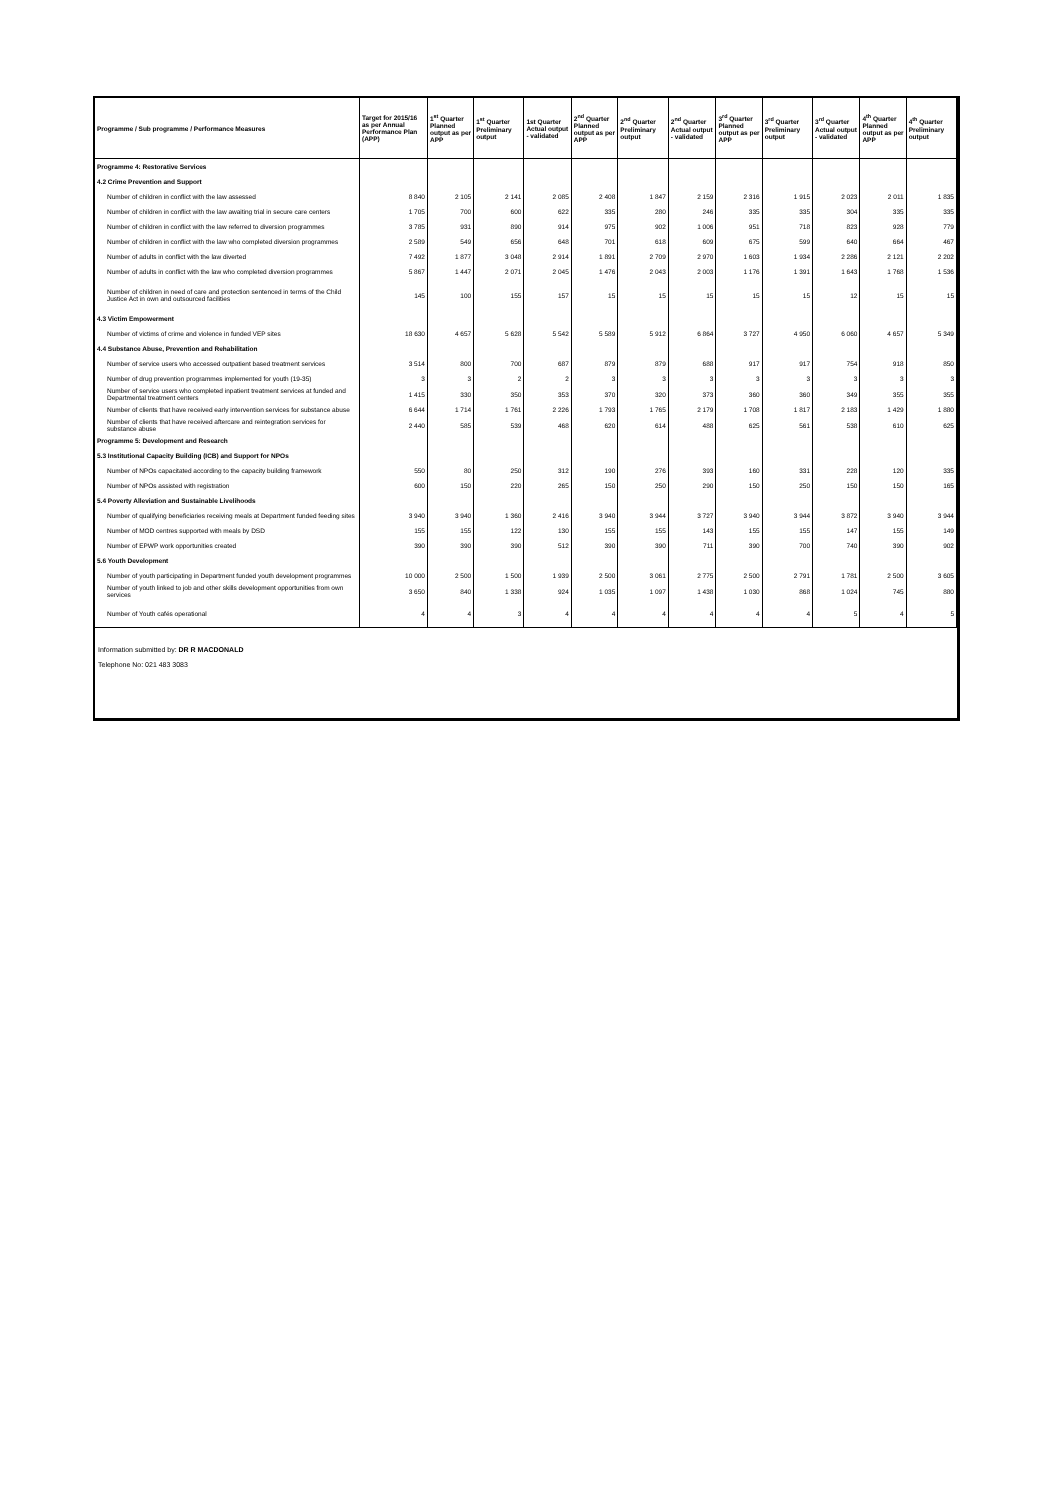| Programme / Sub programme / Performance Measures | Target for 2015/16 as per Annual Performance Plan (APP) | 1<sup>st</sup> Quarter Planned output as per APP | 1<sup>st</sup> Quarter Preliminary output | 1st Quarter Actual output - validated | 2<sup>nd</sup> Quarter Planned output as per APP | 2<sup>nd</sup> Quarter Preliminary output | 2<sup>nd</sup> Quarter Actual output - validated | 3<sup>rd</sup> Quarter Planned output as per APP | 3<sup>rd</sup> Quarter Preliminary output | 3<sup>rd</sup> Quarter Actual output - validated | 4<sup>th</sup> Quarter Planned output as per APP | 4<sup>th</sup> Quarter Preliminary output |
| --- | --- | --- | --- | --- | --- | --- | --- | --- | --- | --- | --- | --- |
| Programme 4: Restorative Services | | | | | | | | | | | | |
| 4.2 Crime Prevention and Support | | | | | | | | | | | | |
| Number of children in conflict with the law assessed | 8 840 | 2 105 | 2 141 | 2 085 | 2 408 | 1 847 | 2 159 | 2 316 | 1 915 | 2 023 | 2 011 | 1 835 |
| Number of children in conflict with the law awaiting trial in secure care centers | 1 705 | 700 | 600 | 622 | 335 | 280 | 246 | 335 | 335 | 304 | 335 | 335 |
| Number of children in conflict with the law referred to diversion programmes | 3 785 | 931 | 890 | 914 | 975 | 902 | 1 006 | 951 | 718 | 823 | 928 | 779 |
| Number of children in conflict with the law who completed diversion programmes | 2 589 | 549 | 656 | 648 | 701 | 618 | 609 | 675 | 599 | 640 | 664 | 467 |
| Number of adults in conflict with the law diverted | 7 492 | 1 877 | 3 048 | 2 914 | 1 891 | 2 709 | 2 970 | 1 603 | 1 934 | 2 286 | 2 121 | 2 202 |
| Number of adults in conflict with the law who completed diversion programmes | 5 867 | 1 447 | 2 071 | 2 045 | 1 476 | 2 043 | 2 003 | 1 176 | 1 391 | 1 643 | 1 768 | 1 536 |
| Number of children in need of care and protection sentenced in terms of the Child Justice Act in own and outsourced facilities | 145 | 100 | 155 | 157 | 15 | 15 | 15 | 15 | 15 | 12 | 15 | 15 |
| 4.3 Victim Empowerment | | | | | | | | | | | | |
| Number of victims of crime and violence in funded VEP sites | 18 630 | 4 657 | 5 628 | 5 542 | 5 589 | 5 912 | 6 864 | 3 727 | 4 950 | 6 060 | 4 657 | 5 349 |
| 4.4 Substance Abuse, Prevention and Rehabilitation | | | | | | | | | | | | |
| Number of service users who accessed outpatient based treatment services | 3 514 | 800 | 700 | 687 | 879 | 879 | 688 | 917 | 917 | 754 | 918 | 850 |
| Number of drug prevention programmes implemented for youth (19-35) | 3 | 3 | 2 | 2 | 3 | 3 | 3 | 3 | 3 | 3 | 3 | 3 |
| Number of service users who completed inpatient treatment services at funded and Departmental treatment centers | 1 415 | 330 | 350 | 353 | 370 | 320 | 373 | 360 | 360 | 349 | 355 | 355 |
| Number of clients that have received early intervention services for substance abuse | 6 644 | 1 714 | 1 761 | 2 226 | 1 793 | 1 765 | 2 179 | 1 708 | 1 817 | 2 183 | 1 429 | 1 880 |
| Number of clients that have received aftercare and reintegration services for substance abuse | 2 440 | 585 | 539 | 468 | 620 | 614 | 488 | 625 | 561 | 538 | 610 | 625 |
| Programme 5: Development and Research | | | | | | | | | | | | |
| 5.3 Institutional Capacity Building (ICB) and Support for NPOs | | | | | | | | | | | | |
| Number of NPOs capacitated according to the capacity building framework | 550 | 80 | 250 | 312 | 190 | 276 | 393 | 160 | 331 | 228 | 120 | 335 |
| Number of NPOs assisted with registration | 600 | 150 | 220 | 265 | 150 | 250 | 290 | 150 | 250 | 150 | 150 | 165 |
| 5.4 Poverty Alleviation and Sustainable Livelihoods | | | | | | | | | | | | |
| Number of qualifying beneficiaries receiving meals at Department funded feeding sites | 3 940 | 3 940 | 1 360 | 2 416 | 3 940 | 3 944 | 3 727 | 3 940 | 3 944 | 3 872 | 3 940 | 3 944 |
| Number of MOD centres supported with meals by DSD | 155 | 155 | 122 | 130 | 155 | 155 | 143 | 155 | 155 | 147 | 155 | 149 |
| Number of EPWP work opportunities created | 390 | 390 | 390 | 512 | 390 | 390 | 711 | 390 | 700 | 740 | 390 | 902 |
| 5.6 Youth Development | | | | | | | | | | | | |
| Number of youth participating in Department funded youth development programmes | 10 000 | 2 500 | 1 500 | 1 939 | 2 500 | 3 061 | 2 775 | 2 500 | 2 791 | 1 781 | 2 500 | 3 605 |
| Number of youth linked to job and other skills development opportunities from own services | 3 650 | 840 | 1 338 | 924 | 1 035 | 1 097 | 1 438 | 1 030 | 868 | 1 024 | 745 | 880 |
| Number of Youth cafés operational | 4 | 4 | 3 | 4 | 4 | 4 | 4 | 4 | 4 | 5 | 4 | 5 |
Information submitted by: DR R MACDONALD
Telephone No: 021 483 3083